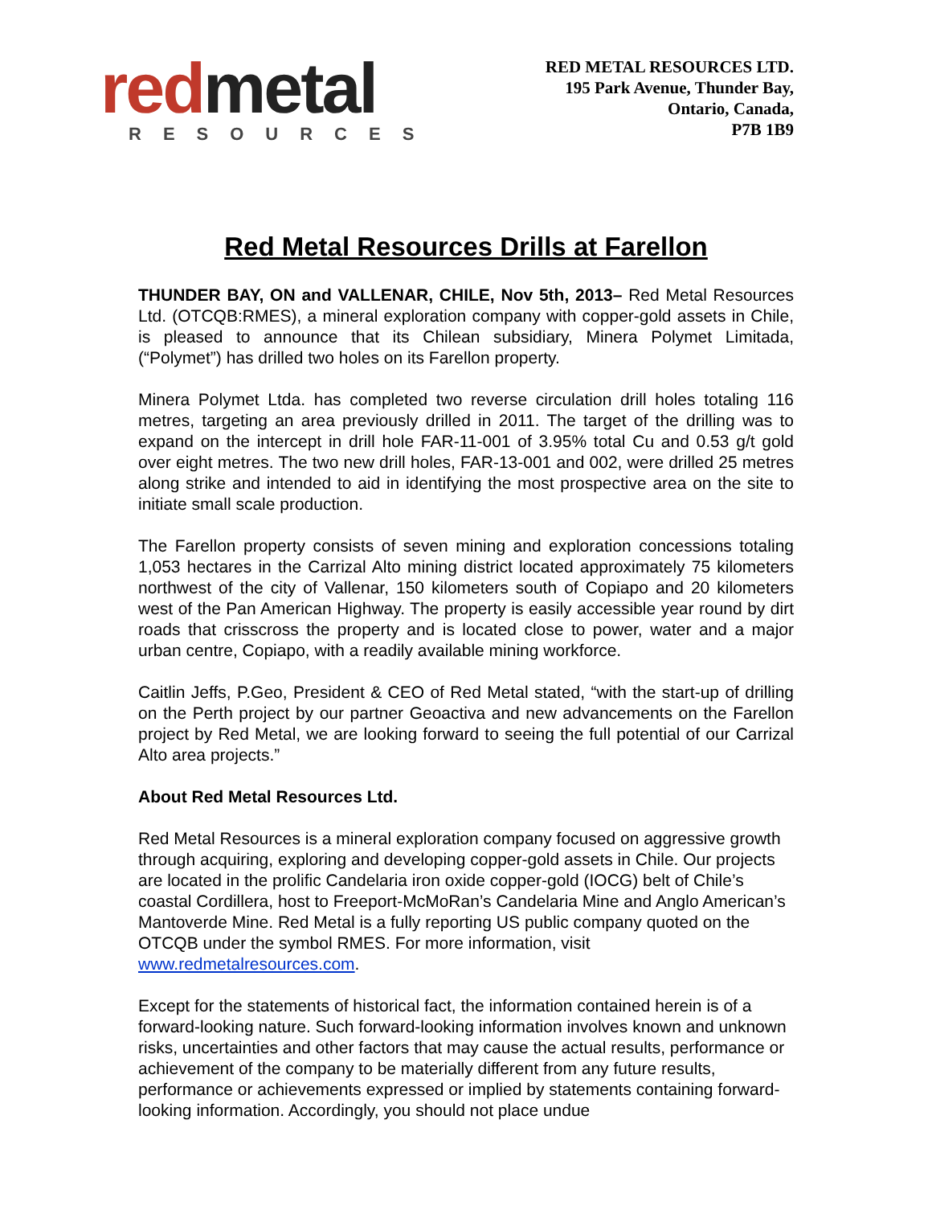red metal
RESOURCES
RED METAL RESOURCES LTD.
195 Park Avenue, Thunder Bay,
Ontario, Canada,
P7B 1B9
Red Metal Resources Drills at Farellon
THUNDER BAY, ON and VALLENAR, CHILE, Nov 5th, 2013– Red Metal Resources Ltd. (OTCQB:RMES), a mineral exploration company with copper-gold assets in Chile, is pleased to announce that its Chilean subsidiary, Minera Polymet Limitada, (“Polymet”) has drilled two holes on its Farellon property.
Minera Polymet Ltda. has completed two reverse circulation drill holes totaling 116 metres, targeting an area previously drilled in 2011. The target of the drilling was to expand on the intercept in drill hole FAR-11-001 of 3.95% total Cu and 0.53 g/t gold over eight metres. The two new drill holes, FAR-13-001 and 002, were drilled 25 metres along strike and intended to aid in identifying the most prospective area on the site to initiate small scale production.
The Farellon property consists of seven mining and exploration concessions totaling 1,053 hectares in the Carrizal Alto mining district located approximately 75 kilometers northwest of the city of Vallenar, 150 kilometers south of Copiapo and 20 kilometers west of the Pan American Highway. The property is easily accessible year round by dirt roads that crisscross the property and is located close to power, water and a major urban centre, Copiapo, with a readily available mining workforce.
Caitlin Jeffs, P.Geo, President & CEO of Red Metal stated, “with the start-up of drilling on the Perth project by our partner Geoactiva and new advancements on the Farellon project by Red Metal, we are looking forward to seeing the full potential of our Carrizal Alto area projects.”
About Red Metal Resources Ltd.
Red Metal Resources is a mineral exploration company focused on aggressive growth through acquiring, exploring and developing copper-gold assets in Chile. Our projects are located in the prolific Candelaria iron oxide copper-gold (IOCG) belt of Chile’s coastal Cordillera, host to Freeport-McMoRan’s Candelaria Mine and Anglo American’s Mantoverde Mine. Red Metal is a fully reporting US public company quoted on the OTCQB under the symbol RMES. For more information, visit www.redmetalresources.com.
Except for the statements of historical fact, the information contained herein is of a forward-looking nature. Such forward-looking information involves known and unknown risks, uncertainties and other factors that may cause the actual results, performance or achievement of the company to be materially different from any future results, performance or achievements expressed or implied by statements containing forward-looking information. Accordingly, you should not place undue